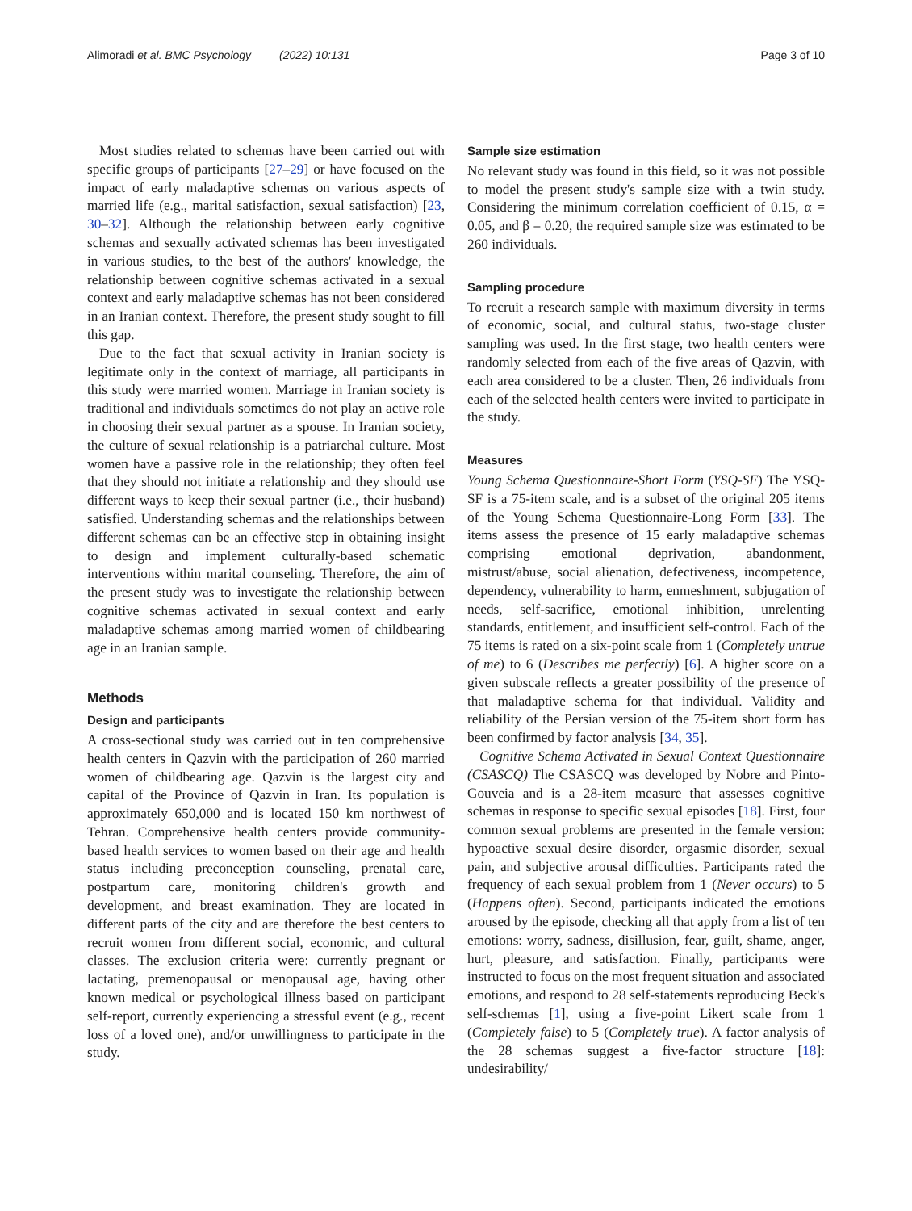Alimoradi et al. BMC Psychology (2022) 10:131 Page 3 of 10
Most studies related to schemas have been carried out with specific groups of participants [27–29] or have focused on the impact of early maladaptive schemas on various aspects of married life (e.g., marital satisfaction, sexual satisfaction) [23, 30–32]. Although the relationship between early cognitive schemas and sexually activated schemas has been investigated in various studies, to the best of the authors' knowledge, the relationship between cognitive schemas activated in a sexual context and early maladaptive schemas has not been considered in an Iranian context. Therefore, the present study sought to fill this gap.
Due to the fact that sexual activity in Iranian society is legitimate only in the context of marriage, all participants in this study were married women. Marriage in Iranian society is traditional and individuals sometimes do not play an active role in choosing their sexual partner as a spouse. In Iranian society, the culture of sexual relationship is a patriarchal culture. Most women have a passive role in the relationship; they often feel that they should not initiate a relationship and they should use different ways to keep their sexual partner (i.e., their husband) satisfied. Understanding schemas and the relationships between different schemas can be an effective step in obtaining insight to design and implement culturally-based schematic interventions within marital counseling. Therefore, the aim of the present study was to investigate the relationship between cognitive schemas activated in sexual context and early maladaptive schemas among married women of childbearing age in an Iranian sample.
Methods
Design and participants
A cross-sectional study was carried out in ten comprehensive health centers in Qazvin with the participation of 260 married women of childbearing age. Qazvin is the largest city and capital of the Province of Qazvin in Iran. Its population is approximately 650,000 and is located 150 km northwest of Tehran. Comprehensive health centers provide community-based health services to women based on their age and health status including preconception counseling, prenatal care, postpartum care, monitoring children's growth and development, and breast examination. They are located in different parts of the city and are therefore the best centers to recruit women from different social, economic, and cultural classes. The exclusion criteria were: currently pregnant or lactating, premenopausal or menopausal age, having other known medical or psychological illness based on participant self-report, currently experiencing a stressful event (e.g., recent loss of a loved one), and/or unwillingness to participate in the study.
Sample size estimation
No relevant study was found in this field, so it was not possible to model the present study's sample size with a twin study. Considering the minimum correlation coefficient of 0.15, α = 0.05, and β = 0.20, the required sample size was estimated to be 260 individuals.
Sampling procedure
To recruit a research sample with maximum diversity in terms of economic, social, and cultural status, two-stage cluster sampling was used. In the first stage, two health centers were randomly selected from each of the five areas of Qazvin, with each area considered to be a cluster. Then, 26 individuals from each of the selected health centers were invited to participate in the study.
Measures
Young Schema Questionnaire-Short Form (YSQ-SF) The YSQ-SF is a 75-item scale, and is a subset of the original 205 items of the Young Schema Questionnaire-Long Form [33]. The items assess the presence of 15 early maladaptive schemas comprising emotional deprivation, abandonment, mistrust/abuse, social alienation, defectiveness, incompetence, dependency, vulnerability to harm, enmeshment, subjugation of needs, self-sacrifice, emotional inhibition, unrelenting standards, entitlement, and insufficient self-control. Each of the 75 items is rated on a six-point scale from 1 (Completely untrue of me) to 6 (Describes me perfectly) [6]. A higher score on a given subscale reflects a greater possibility of the presence of that maladaptive schema for that individual. Validity and reliability of the Persian version of the 75-item short form has been confirmed by factor analysis [34, 35].
Cognitive Schema Activated in Sexual Context Questionnaire (CSASCQ) The CSASCQ was developed by Nobre and Pinto-Gouveia and is a 28-item measure that assesses cognitive schemas in response to specific sexual episodes [18]. First, four common sexual problems are presented in the female version: hypoactive sexual desire disorder, orgasmic disorder, sexual pain, and subjective arousal difficulties. Participants rated the frequency of each sexual problem from 1 (Never occurs) to 5 (Happens often). Second, participants indicated the emotions aroused by the episode, checking all that apply from a list of ten emotions: worry, sadness, disillusion, fear, guilt, shame, anger, hurt, pleasure, and satisfaction. Finally, participants were instructed to focus on the most frequent situation and associated emotions, and respond to 28 self-statements reproducing Beck's self-schemas [1], using a five-point Likert scale from 1 (Completely false) to 5 (Completely true). A factor analysis of the 28 schemas suggest a five-factor structure [18]: undesirability/